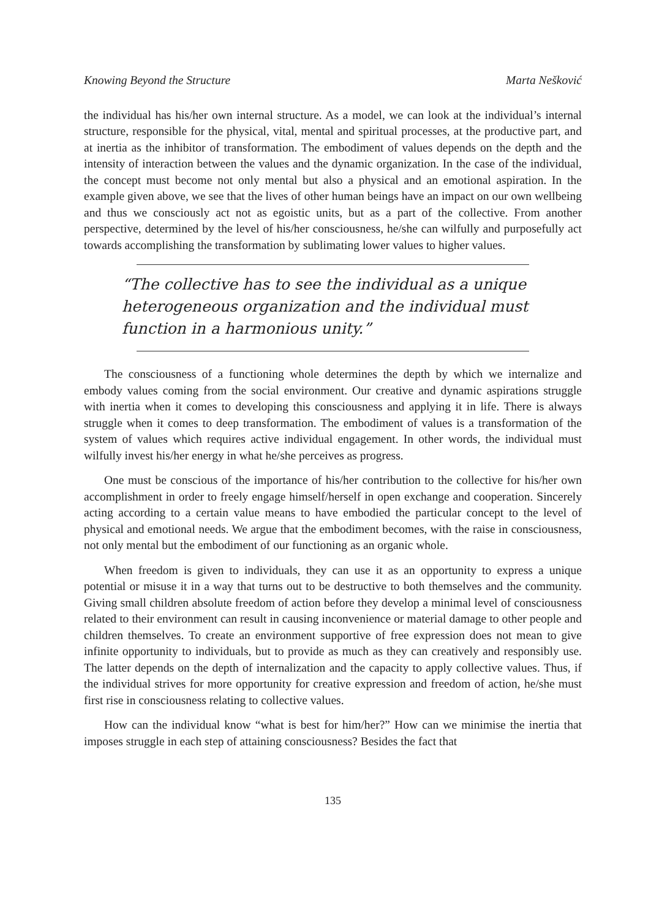Knowing Beyond the Structure Marta Nešković
the individual has his/her own internal structure. As a model, we can look at the individual’s internal structure, responsible for the physical, vital, mental and spiritual processes, at the productive part, and at inertia as the inhibitor of transformation. The embodiment of values depends on the depth and the intensity of interaction between the values and the dynamic organization. In the case of the individual, the concept must become not only mental but also a physical and an emotional aspiration. In the example given above, we see that the lives of other human beings have an impact on our own wellbeing and thus we consciously act not as egoistic units, but as a part of the collective. From another perspective, determined by the level of his/her consciousness, he/she can wilfully and purposefully act towards accomplishing the transformation by sublimating lower values to higher values.
“The collective has to see the individual as a unique heterogeneous organization and the individual must function in a harmonious unity.”
The consciousness of a functioning whole determines the depth by which we internalize and embody values coming from the social environment. Our creative and dynamic aspirations struggle with inertia when it comes to developing this consciousness and applying it in life. There is always struggle when it comes to deep transformation. The embodiment of values is a transformation of the system of values which requires active individual engagement. In other words, the individual must wilfully invest his/her energy in what he/she perceives as progress.
One must be conscious of the importance of his/her contribution to the collective for his/her own accomplishment in order to freely engage himself/herself in open exchange and cooperation. Sincerely acting according to a certain value means to have embodied the particular concept to the level of physical and emotional needs. We argue that the embodiment becomes, with the raise in consciousness, not only mental but the embodiment of our functioning as an organic whole.
When freedom is given to individuals, they can use it as an opportunity to express a unique potential or misuse it in a way that turns out to be destructive to both themselves and the community. Giving small children absolute freedom of action before they develop a minimal level of consciousness related to their environment can result in causing inconvenience or material damage to other people and children themselves. To create an environment supportive of free expression does not mean to give infinite opportunity to individuals, but to provide as much as they can creatively and responsibly use. The latter depends on the depth of internalization and the capacity to apply collective values. Thus, if the individual strives for more opportunity for creative expression and freedom of action, he/she must first rise in consciousness relating to collective values.
How can the individual know “what is best for him/her?” How can we minimise the inertia that imposes struggle in each step of attaining consciousness? Besides the fact that
135